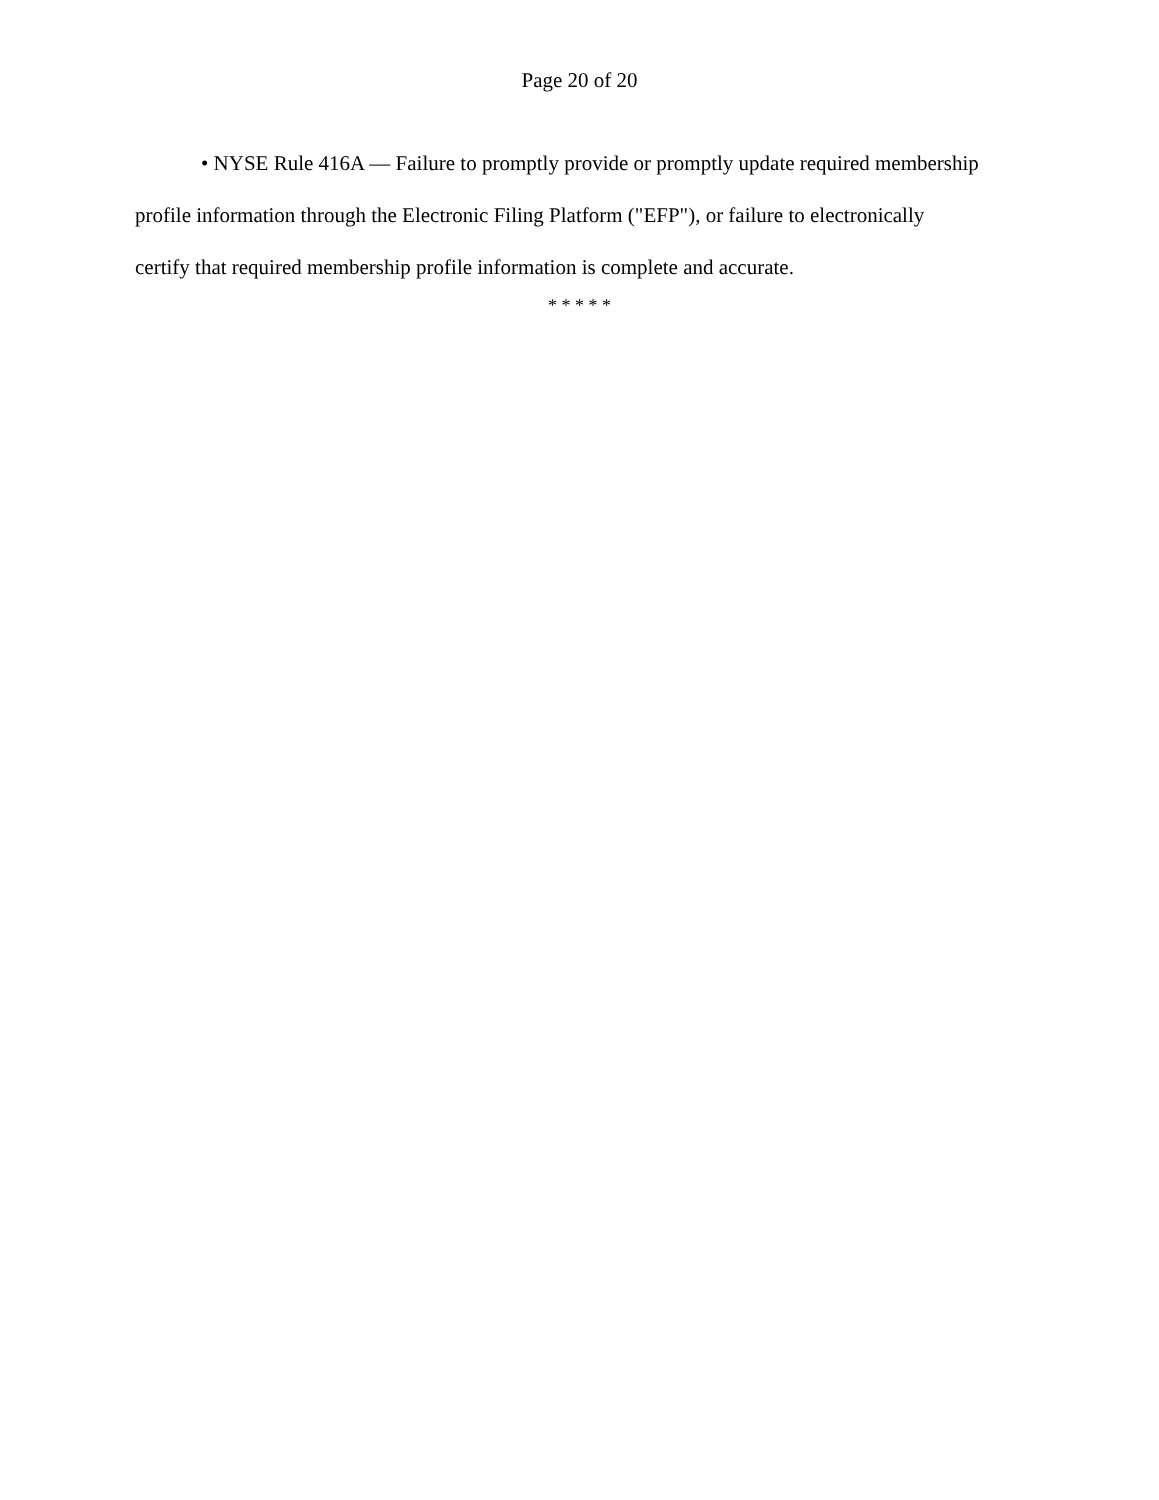Page 20 of 20
• NYSE Rule 416A — Failure to promptly provide or promptly update required membership profile information through the Electronic Filing Platform ("EFP"), or failure to electronically certify that required membership profile information is complete and accurate.
* * * * *